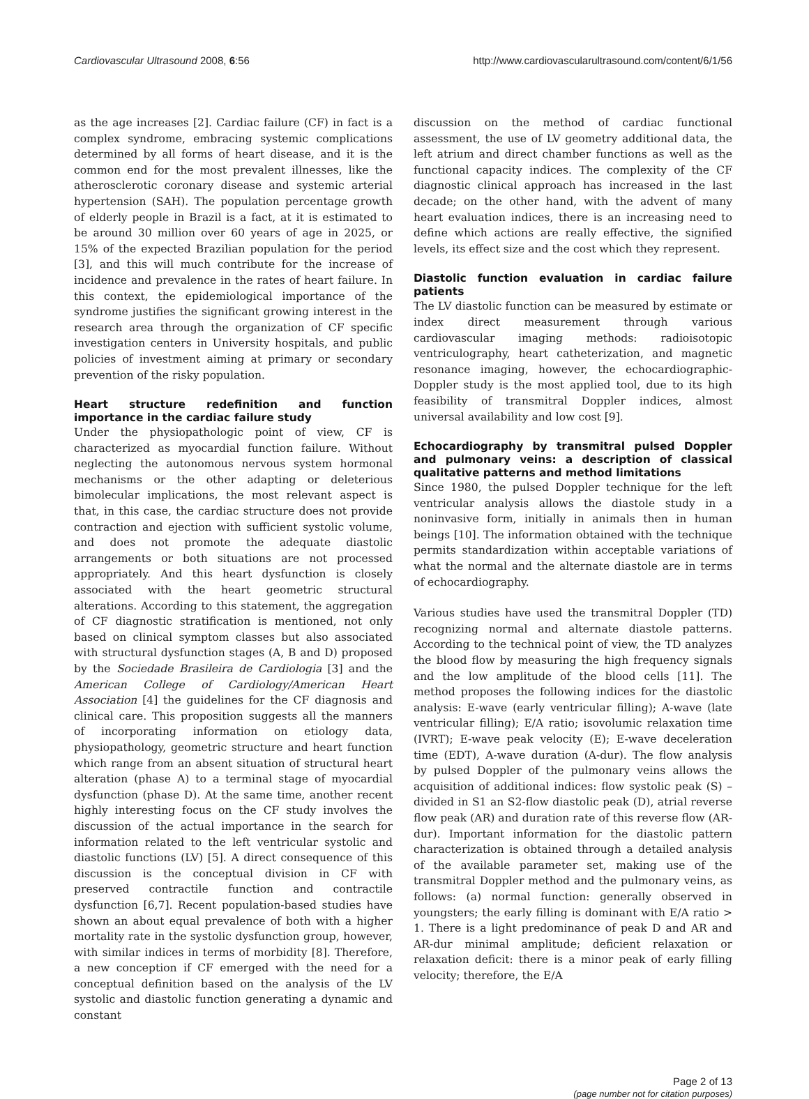Cardiovascular Ultrasound 2008, 6:56 http://www.cardiovascularultrasound.com/content/6/1/56
as the age increases [2]. Cardiac failure (CF) in fact is a complex syndrome, embracing systemic complications determined by all forms of heart disease, and it is the common end for the most prevalent illnesses, like the atherosclerotic coronary disease and systemic arterial hypertension (SAH). The population percentage growth of elderly people in Brazil is a fact, at it is estimated to be around 30 million over 60 years of age in 2025, or 15% of the expected Brazilian population for the period [3], and this will much contribute for the increase of incidence and prevalence in the rates of heart failure. In this context, the epidemiological importance of the syndrome justifies the significant growing interest in the research area through the organization of CF specific investigation centers in University hospitals, and public policies of investment aiming at primary or secondary prevention of the risky population.
Heart structure redefinition and function importance in the cardiac failure study
Under the physiopathologic point of view, CF is characterized as myocardial function failure. Without neglecting the autonomous nervous system hormonal mechanisms or the other adapting or deleterious bimolecular implications, the most relevant aspect is that, in this case, the cardiac structure does not provide contraction and ejection with sufficient systolic volume, and does not promote the adequate diastolic arrangements or both situations are not processed appropriately. And this heart dysfunction is closely associated with the heart geometric structural alterations. According to this statement, the aggregation of CF diagnostic stratification is mentioned, not only based on clinical symptom classes but also associated with structural dysfunction stages (A, B and D) proposed by the Sociedade Brasileira de Cardiologia [3] and the American College of Cardiology/American Heart Association [4] the guidelines for the CF diagnosis and clinical care. This proposition suggests all the manners of incorporating information on etiology data, physiopathology, geometric structure and heart function which range from an absent situation of structural heart alteration (phase A) to a terminal stage of myocardial dysfunction (phase D). At the same time, another recent highly interesting focus on the CF study involves the discussion of the actual importance in the search for information related to the left ventricular systolic and diastolic functions (LV) [5]. A direct consequence of this discussion is the conceptual division in CF with preserved contractile function and contractile dysfunction [6,7]. Recent population-based studies have shown an about equal prevalence of both with a higher mortality rate in the systolic dysfunction group, however, with similar indices in terms of morbidity [8]. Therefore, a new conception if CF emerged with the need for a conceptual definition based on the analysis of the LV systolic and diastolic function generating a dynamic and constant
discussion on the method of cardiac functional assessment, the use of LV geometry additional data, the left atrium and direct chamber functions as well as the functional capacity indices. The complexity of the CF diagnostic clinical approach has increased in the last decade; on the other hand, with the advent of many heart evaluation indices, there is an increasing need to define which actions are really effective, the signified levels, its effect size and the cost which they represent.
Diastolic function evaluation in cardiac failure patients
The LV diastolic function can be measured by estimate or index direct measurement through various cardiovascular imaging methods: radioisotopic ventriculography, heart catheterization, and magnetic resonance imaging, however, the echocardiographic-Doppler study is the most applied tool, due to its high feasibility of transmitral Doppler indices, almost universal availability and low cost [9].
Echocardiography by transmitral pulsed Doppler and pulmonary veins: a description of classical qualitative patterns and method limitations
Since 1980, the pulsed Doppler technique for the left ventricular analysis allows the diastole study in a noninvasive form, initially in animals then in human beings [10]. The information obtained with the technique permits standardization within acceptable variations of what the normal and the alternate diastole are in terms of echocardiography.
Various studies have used the transmitral Doppler (TD) recognizing normal and alternate diastole patterns. According to the technical point of view, the TD analyzes the blood flow by measuring the high frequency signals and the low amplitude of the blood cells [11]. The method proposes the following indices for the diastolic analysis: E-wave (early ventricular filling); A-wave (late ventricular filling); E/A ratio; isovolumic relaxation time (IVRT); E-wave peak velocity (E); E-wave deceleration time (EDT), A-wave duration (A-dur). The flow analysis by pulsed Doppler of the pulmonary veins allows the acquisition of additional indices: flow systolic peak (S) – divided in S1 an S2-flow diastolic peak (D), atrial reverse flow peak (AR) and duration rate of this reverse flow (AR-dur). Important information for the diastolic pattern characterization is obtained through a detailed analysis of the available parameter set, making use of the transmitral Doppler method and the pulmonary veins, as follows: (a) normal function: generally observed in youngsters; the early filling is dominant with E/A ratio > 1. There is a light predominance of peak D and AR and AR-dur minimal amplitude; deficient relaxation or relaxation deficit: there is a minor peak of early filling velocity; therefore, the E/A
Page 2 of 13
(page number not for citation purposes)